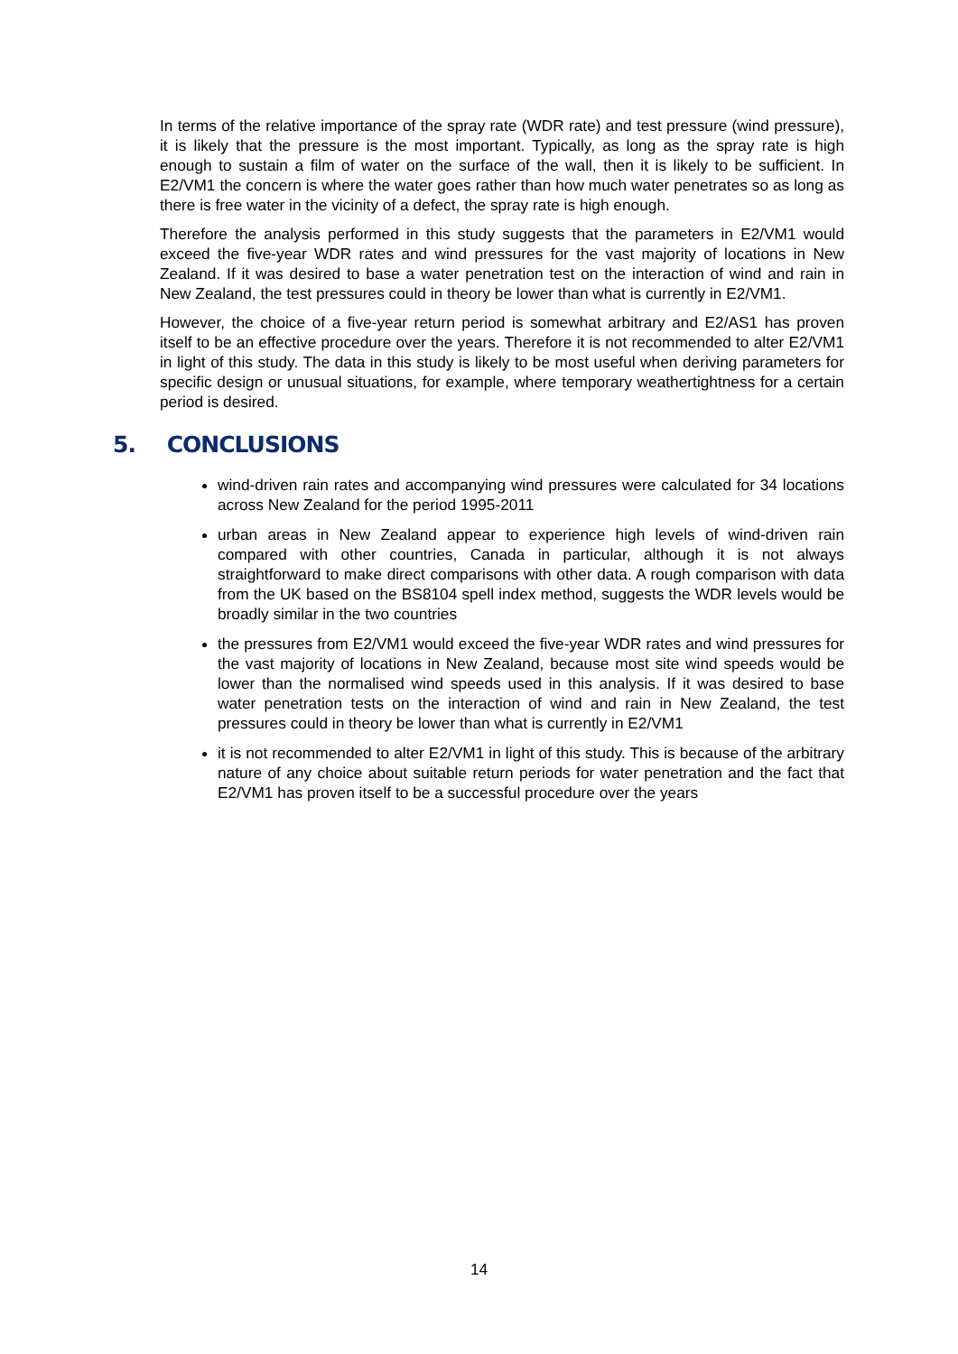In terms of the relative importance of the spray rate (WDR rate) and test pressure (wind pressure), it is likely that the pressure is the most important. Typically, as long as the spray rate is high enough to sustain a film of water on the surface of the wall, then it is likely to be sufficient. In E2/VM1 the concern is where the water goes rather than how much water penetrates so as long as there is free water in the vicinity of a defect, the spray rate is high enough.
Therefore the analysis performed in this study suggests that the parameters in E2/VM1 would exceed the five-year WDR rates and wind pressures for the vast majority of locations in New Zealand. If it was desired to base a water penetration test on the interaction of wind and rain in New Zealand, the test pressures could in theory be lower than what is currently in E2/VM1.
However, the choice of a five-year return period is somewhat arbitrary and E2/AS1 has proven itself to be an effective procedure over the years. Therefore it is not recommended to alter E2/VM1 in light of this study. The data in this study is likely to be most useful when deriving parameters for specific design or unusual situations, for example, where temporary weathertightness for a certain period is desired.
5. CONCLUSIONS
wind-driven rain rates and accompanying wind pressures were calculated for 34 locations across New Zealand for the period 1995-2011
urban areas in New Zealand appear to experience high levels of wind-driven rain compared with other countries, Canada in particular, although it is not always straightforward to make direct comparisons with other data. A rough comparison with data from the UK based on the BS8104 spell index method, suggests the WDR levels would be broadly similar in the two countries
the pressures from E2/VM1 would exceed the five-year WDR rates and wind pressures for the vast majority of locations in New Zealand, because most site wind speeds would be lower than the normalised wind speeds used in this analysis. If it was desired to base water penetration tests on the interaction of wind and rain in New Zealand, the test pressures could in theory be lower than what is currently in E2/VM1
it is not recommended to alter E2/VM1 in light of this study. This is because of the arbitrary nature of any choice about suitable return periods for water penetration and the fact that E2/VM1 has proven itself to be a successful procedure over the years
14